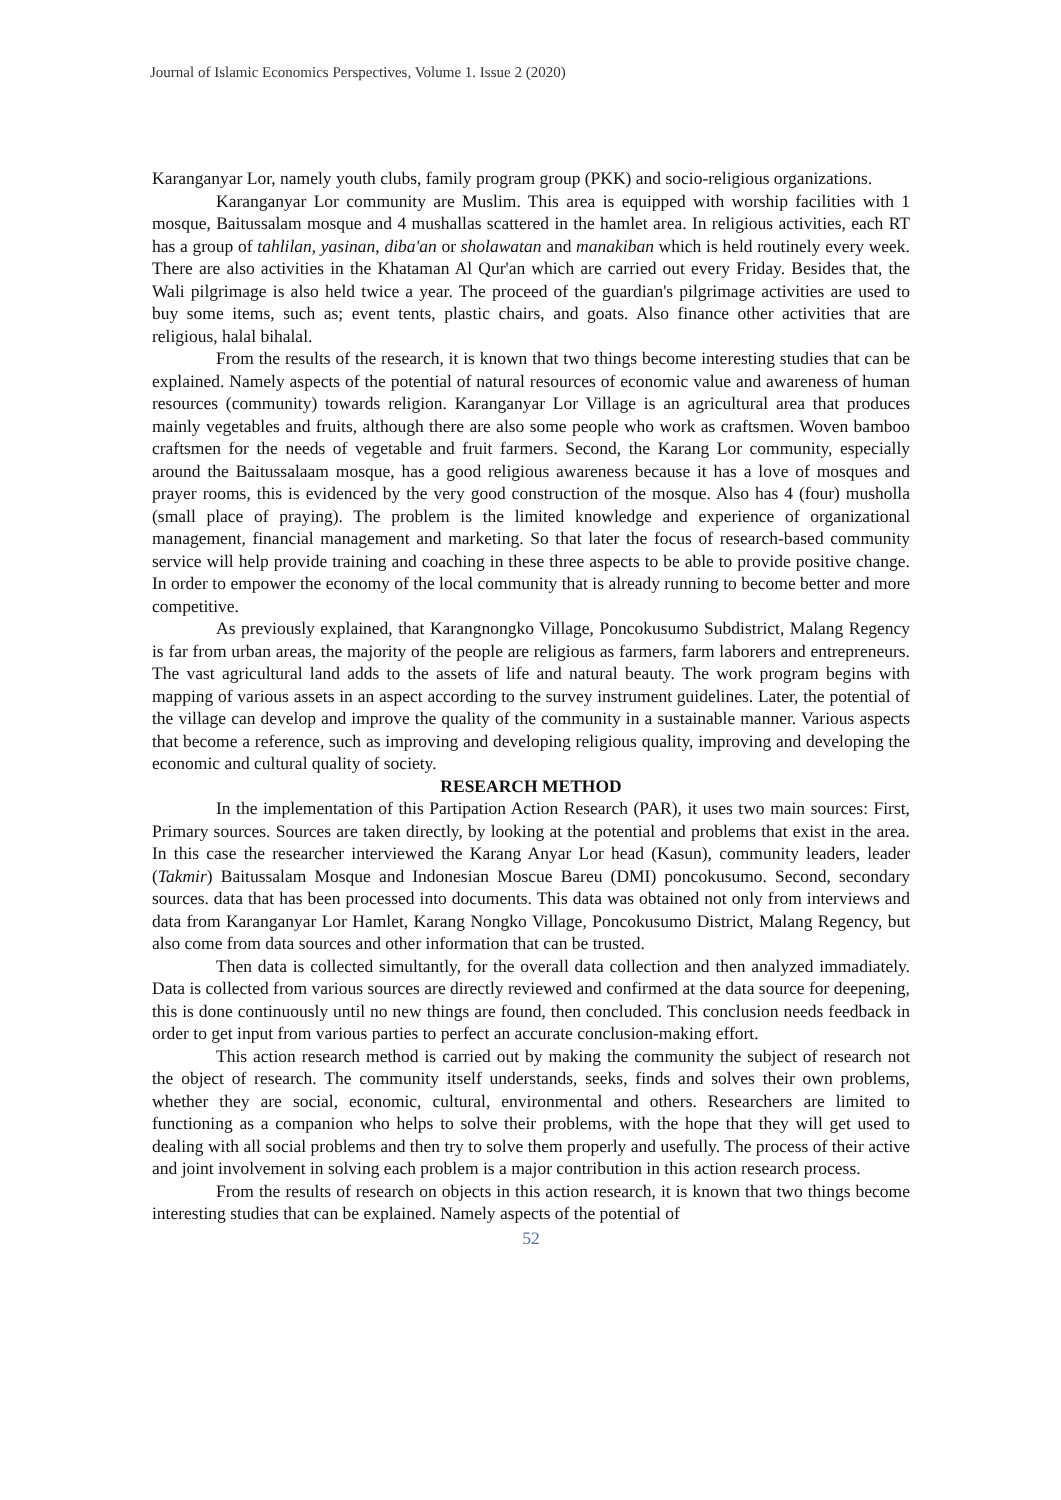Journal of Islamic Economics Perspectives, Volume 1. Issue 2 (2020)
Karanganyar Lor, namely youth clubs, family program group (PKK) and socio-religious organizations.
Karanganyar Lor community are Muslim. This area is equipped with worship facilities with 1 mosque, Baitussalam mosque and 4 mushallas scattered in the hamlet area. In religious activities, each RT has a group of tahlilan, yasinan, diba'an or sholawatan and manakiban which is held routinely every week. There are also activities in the Khataman Al Qur'an which are carried out every Friday. Besides that, the Wali pilgrimage is also held twice a year. The proceed of the guardian's pilgrimage activities are used to buy some items, such as; event tents, plastic chairs, and goats. Also finance other activities that are religious, halal bihalal.
From the results of the research, it is known that two things become interesting studies that can be explained. Namely aspects of the potential of natural resources of economic value and awareness of human resources (community) towards religion. Karanganyar Lor Village is an agricultural area that produces mainly vegetables and fruits, although there are also some people who work as craftsmen. Woven bamboo craftsmen for the needs of vegetable and fruit farmers. Second, the Karang Lor community, especially around the Baitussalaam mosque, has a good religious awareness because it has a love of mosques and prayer rooms, this is evidenced by the very good construction of the mosque. Also has 4 (four) musholla (small place of praying). The problem is the limited knowledge and experience of organizational management, financial management and marketing. So that later the focus of research-based community service will help provide training and coaching in these three aspects to be able to provide positive change. In order to empower the economy of the local community that is already running to become better and more competitive.
As previously explained, that Karangnongko Village, Poncokusumo Subdistrict, Malang Regency is far from urban areas, the majority of the people are religious as farmers, farm laborers and entrepreneurs. The vast agricultural land adds to the assets of life and natural beauty. The work program begins with mapping of various assets in an aspect according to the survey instrument guidelines. Later, the potential of the village can develop and improve the quality of the community in a sustainable manner. Various aspects that become a reference, such as improving and developing religious quality, improving and developing the economic and cultural quality of society.
RESEARCH METHOD
In the implementation of this Partipation Action Research (PAR), it uses two main sources: First, Primary sources. Sources are taken directly, by looking at the potential and problems that exist in the area. In this case the researcher interviewed the Karang Anyar Lor head (Kasun), community leaders, leader (Takmir) Baitussalam Mosque and Indonesian Moscue Bareu (DMI) poncokusumo. Second, secondary sources. data that has been processed into documents. This data was obtained not only from interviews and data from Karanganyar Lor Hamlet, Karang Nongko Village, Poncokusumo District, Malang Regency, but also come from data sources and other information that can be trusted.
Then data is collected simultantly, for the overall data collection and then analyzed immadiately. Data is collected from various sources are directly reviewed and confirmed at the data source for deepening, this is done continuously until no new things are found, then concluded. This conclusion needs feedback in order to get input from various parties to perfect an accurate conclusion-making effort.
This action research method is carried out by making the community the subject of research not the object of research. The community itself understands, seeks, finds and solves their own problems, whether they are social, economic, cultural, environmental and others. Researchers are limited to functioning as a companion who helps to solve their problems, with the hope that they will get used to dealing with all social problems and then try to solve them properly and usefully. The process of their active and joint involvement in solving each problem is a major contribution in this action research process.
From the results of research on objects in this action research, it is known that two things become interesting studies that can be explained. Namely aspects of the potential of
52